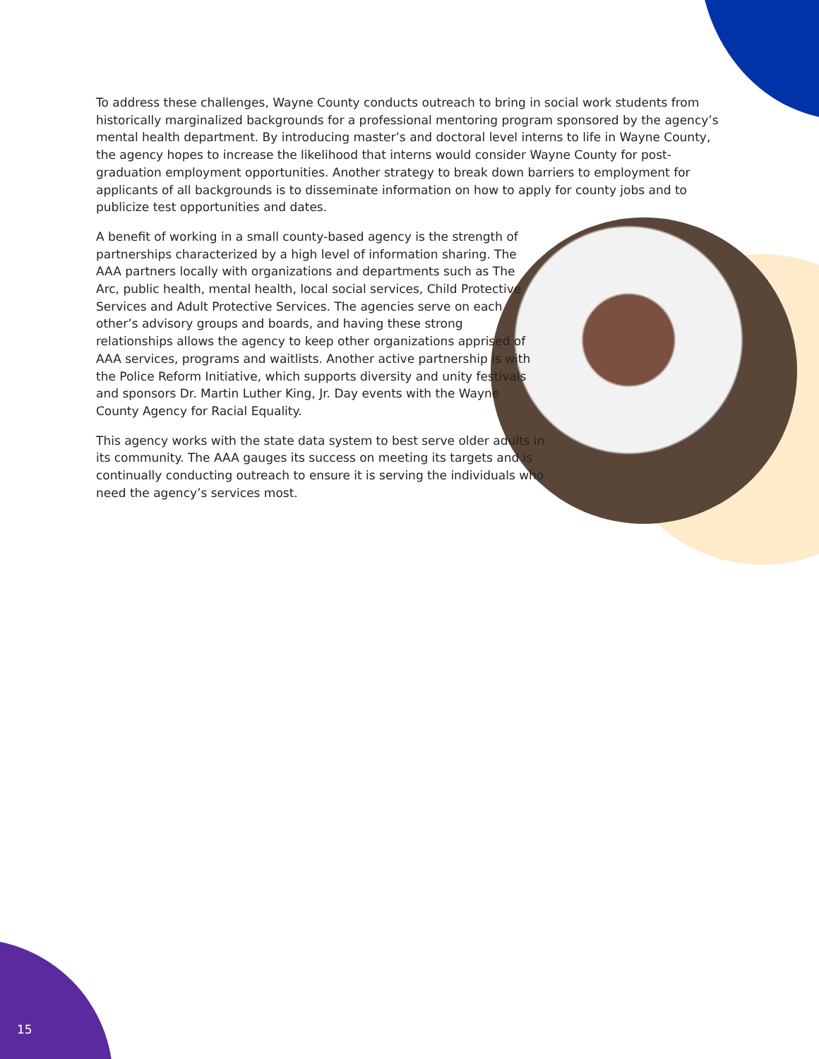To address these challenges, Wayne County conducts outreach to bring in social work students from historically marginalized backgrounds for a professional mentoring program sponsored by the agency’s mental health department. By introducing master’s and doctoral level interns to life in Wayne County, the agency hopes to increase the likelihood that interns would consider Wayne County for post-graduation employment opportunities. Another strategy to break down barriers to employment for applicants of all backgrounds is to disseminate information on how to apply for county jobs and to publicize test opportunities and dates.
A benefit of working in a small county-based agency is the strength of partnerships characterized by a high level of information sharing. The AAA partners locally with organizations and departments such as The Arc, public health, mental health, local social services, Child Protective Services and Adult Protective Services. The agencies serve on each other’s advisory groups and boards, and having these strong relationships allows the agency to keep other organizations apprised of AAA services, programs and waitlists. Another active partnership is with the Police Reform Initiative, which supports diversity and unity festivals and sponsors Dr. Martin Luther King, Jr. Day events with the Wayne County Agency for Racial Equality.
This agency works with the state data system to best serve older adults in its community. The AAA gauges its success on meeting its targets and is continually conducting outreach to ensure it is serving the individuals who need the agency’s services most.
15